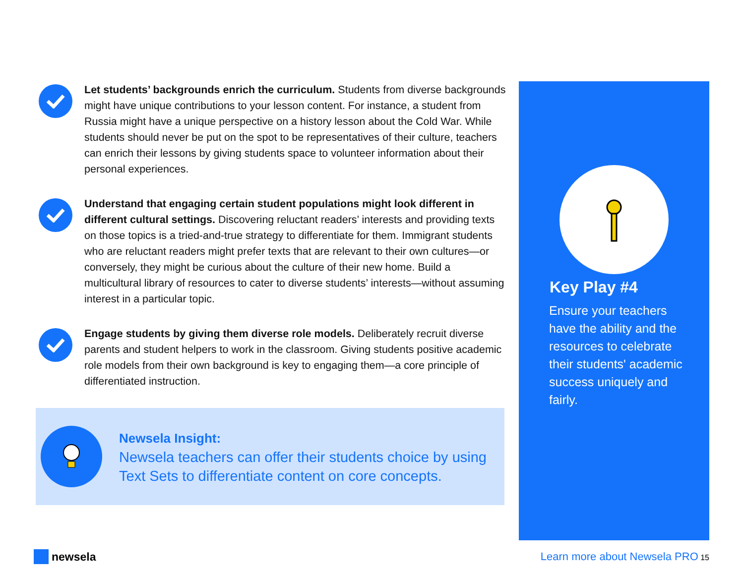Let students’ backgrounds enrich the curriculum. Students from diverse backgrounds might have unique contributions to your lesson content. For instance, a student from Russia might have a unique perspective on a history lesson about the Cold War. While students should never be put on the spot to be representatives of their culture, teachers can enrich their lessons by giving students space to volunteer information about their personal experiences.
Understand that engaging certain student populations might look different in different cultural settings. Discovering reluctant readers’ interests and providing texts on those topics is a tried-and-true strategy to differentiate for them. Immigrant students who are reluctant readers might prefer texts that are relevant to their own cultures—or conversely, they might be curious about the culture of their new home. Build a multicultural library of resources to cater to diverse students’ interests—without assuming interest in a particular topic.
Engage students by giving them diverse role models. Deliberately recruit diverse parents and student helpers to work in the classroom. Giving students positive academic role models from their own background is key to engaging them—a core principle of differentiated instruction.
Newsela Insight:
Newsela teachers can offer their students choice by using Text Sets to differentiate content on core concepts.
Key Play #4
Ensure your teachers have the ability and the resources to celebrate their students' academic success uniquely and fairly.
newsela
Learn more about Newsela PRO 15